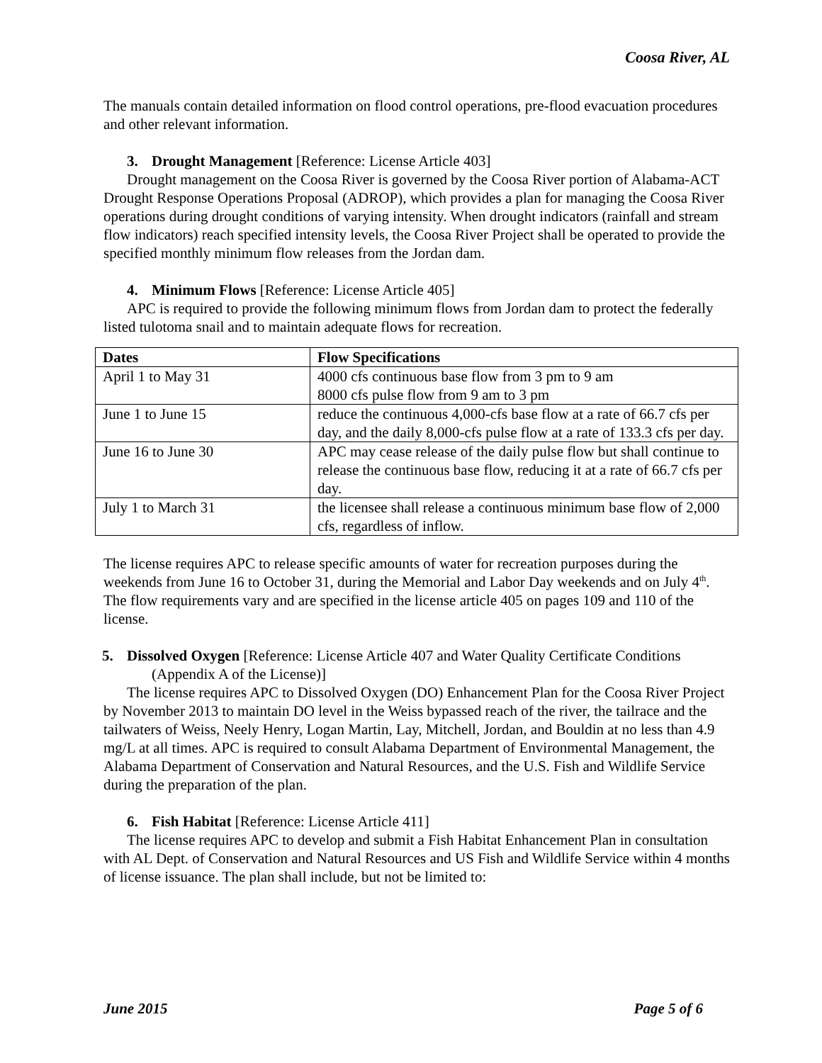Coosa River, AL
The manuals contain detailed information on flood control operations, pre-flood evacuation procedures and other relevant information.
3. Drought Management [Reference: License Article 403]
Drought management on the Coosa River is governed by the Coosa River portion of Alabama-ACT Drought Response Operations Proposal (ADROP), which provides a plan for managing the Coosa River operations during drought conditions of varying intensity. When drought indicators (rainfall and stream flow indicators) reach specified intensity levels, the Coosa River Project shall be operated to provide the specified monthly minimum flow releases from the Jordan dam.
4. Minimum Flows [Reference: License Article 405]
APC is required to provide the following minimum flows from Jordan dam to protect the federally listed tulotoma snail and to maintain adequate flows for recreation.
| Dates | Flow Specifications |
| --- | --- |
| April 1 to May 31 | 4000 cfs continuous base flow from 3 pm to 9 am 8000 cfs pulse flow from 9 am to 3 pm |
| June 1 to June 15 | reduce the continuous 4,000-cfs base flow at a rate of 66.7 cfs per day, and the daily 8,000-cfs pulse flow at a rate of 133.3 cfs per day. |
| June 16 to June 30 | APC may cease release of the daily pulse flow but shall continue to release the continuous base flow, reducing it at a rate of 66.7 cfs per day. |
| July 1 to March 31 | the licensee shall release a continuous minimum base flow of 2,000 cfs, regardless of inflow. |
The license requires APC to release specific amounts of water for recreation purposes during the weekends from June 16 to October 31, during the Memorial and Labor Day weekends and on July 4<sup>th</sup>. The flow requirements vary and are specified in the license article 405 on pages 109 and 110 of the license.
5. Dissolved Oxygen [Reference: License Article 407 and Water Quality Certificate Conditions (Appendix A of the License)]
The license requires APC to Dissolved Oxygen (DO) Enhancement Plan for the Coosa River Project by November 2013 to maintain DO level in the Weiss bypassed reach of the river, the tailrace and the tailwaters of Weiss, Neely Henry, Logan Martin, Lay, Mitchell, Jordan, and Bouldin at no less than 4.9 mg/L at all times. APC is required to consult Alabama Department of Environmental Management, the Alabama Department of Conservation and Natural Resources, and the U.S. Fish and Wildlife Service during the preparation of the plan.
6. Fish Habitat [Reference: License Article 411]
The license requires APC to develop and submit a Fish Habitat Enhancement Plan in consultation with AL Dept. of Conservation and Natural Resources and US Fish and Wildlife Service within 4 months of license issuance. The plan shall include, but not be limited to:
June 2015 Page 5 of 6